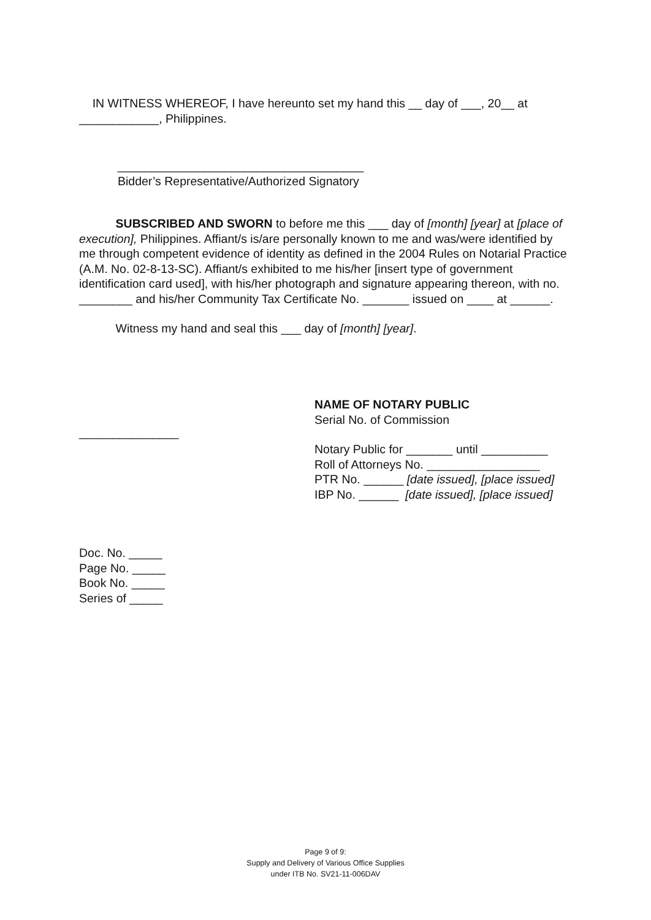IN WITNESS WHEREOF, I have hereunto set my hand this __ day of ___, 20__ at ____________, Philippines.
_____________________________________
Bidder’s Representative/Authorized Signatory
SUBSCRIBED AND SWORN to before me this ___ day of [month] [year] at [place of execution], Philippines. Affiant/s is/are personally known to me and was/were identified by me through competent evidence of identity as defined in the 2004 Rules on Notarial Practice (A.M. No. 02-8-13-SC). Affiant/s exhibited to me his/her [insert type of government identification card used], with his/her photograph and signature appearing thereon, with no. ________ and his/her Community Tax Certificate No. _______ issued on ____ at ______.
Witness my hand and seal this ___ day of [month] [year].
NAME OF NOTARY PUBLIC
Serial No. of Commission
_______________
Notary Public for _______ until __________
Roll of Attorneys No. _________________
PTR No. ______ [date issued], [place issued]
IBP No. ______ [date issued], [place issued]
Doc. No. _____
Page No. _____
Book No. _____
Series of _____
Page 9 of 9:
Supply and Delivery of Various Office Supplies
under ITB No. SV21-11-006DAV